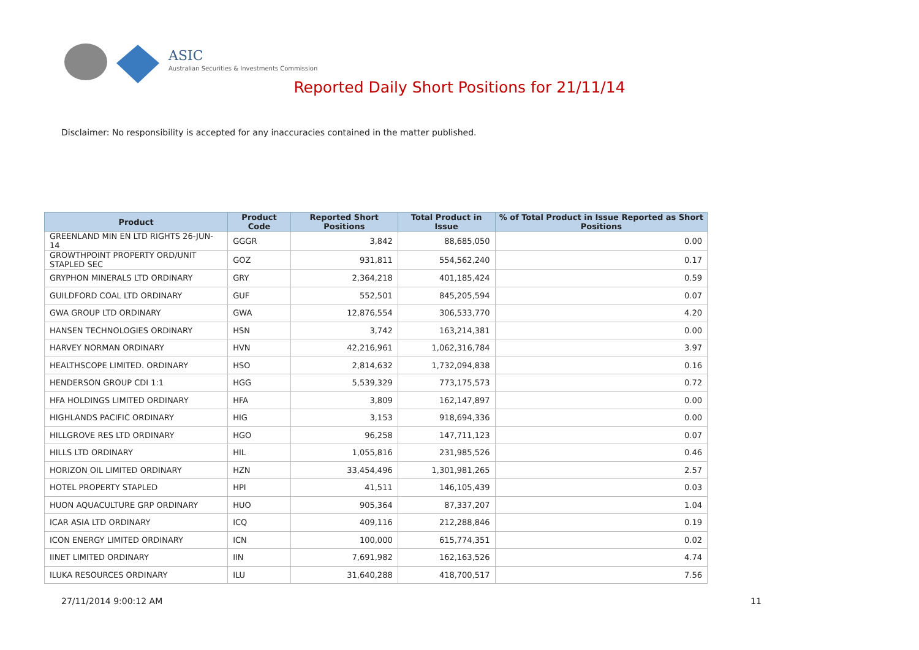ASIC
Australian Securities & Investments Commission
Reported Daily Short Positions for 21/11/14
Disclaimer: No responsibility is accepted for any inaccuracies contained in the matter published.
| Product | Product Code | Reported Short Positions | Total Product in Issue | % of Total Product in Issue Reported as Short Positions |
| --- | --- | --- | --- | --- |
| GREENLAND MIN EN LTD RIGHTS 26-JUN-14 | GGGR | 3,842 | 88,685,050 | 0.00 |
| GROWTHPOINT PROPERTY ORD/UNIT STAPLED SEC | GOZ | 931,811 | 554,562,240 | 0.17 |
| GRYPHON MINERALS LTD ORDINARY | GRY | 2,364,218 | 401,185,424 | 0.59 |
| GUILDFORD COAL LTD ORDINARY | GUF | 552,501 | 845,205,594 | 0.07 |
| GWA GROUP LTD ORDINARY | GWA | 12,876,554 | 306,533,770 | 4.20 |
| HANSEN TECHNOLOGIES ORDINARY | HSN | 3,742 | 163,214,381 | 0.00 |
| HARVEY NORMAN ORDINARY | HVN | 42,216,961 | 1,062,316,784 | 3.97 |
| HEALTHSCOPE LIMITED. ORDINARY | HSO | 2,814,632 | 1,732,094,838 | 0.16 |
| HENDERSON GROUP CDI 1:1 | HGG | 5,539,329 | 773,175,573 | 0.72 |
| HFA HOLDINGS LIMITED ORDINARY | HFA | 3,809 | 162,147,897 | 0.00 |
| HIGHLANDS PACIFIC ORDINARY | HIG | 3,153 | 918,694,336 | 0.00 |
| HILLGROVE RES LTD ORDINARY | HGO | 96,258 | 147,711,123 | 0.07 |
| HILLS LTD ORDINARY | HIL | 1,055,816 | 231,985,526 | 0.46 |
| HORIZON OIL LIMITED ORDINARY | HZN | 33,454,496 | 1,301,981,265 | 2.57 |
| HOTEL PROPERTY STAPLED | HPI | 41,511 | 146,105,439 | 0.03 |
| HUON AQUACULTURE GRP ORDINARY | HUO | 905,364 | 87,337,207 | 1.04 |
| ICAR ASIA LTD ORDINARY | ICQ | 409,116 | 212,288,846 | 0.19 |
| ICON ENERGY LIMITED ORDINARY | ICN | 100,000 | 615,774,351 | 0.02 |
| IINET LIMITED ORDINARY | IIN | 7,691,982 | 162,163,526 | 4.74 |
| ILUKA RESOURCES ORDINARY | ILU | 31,640,288 | 418,700,517 | 7.56 |
27/11/2014 9:00:12 AM 11